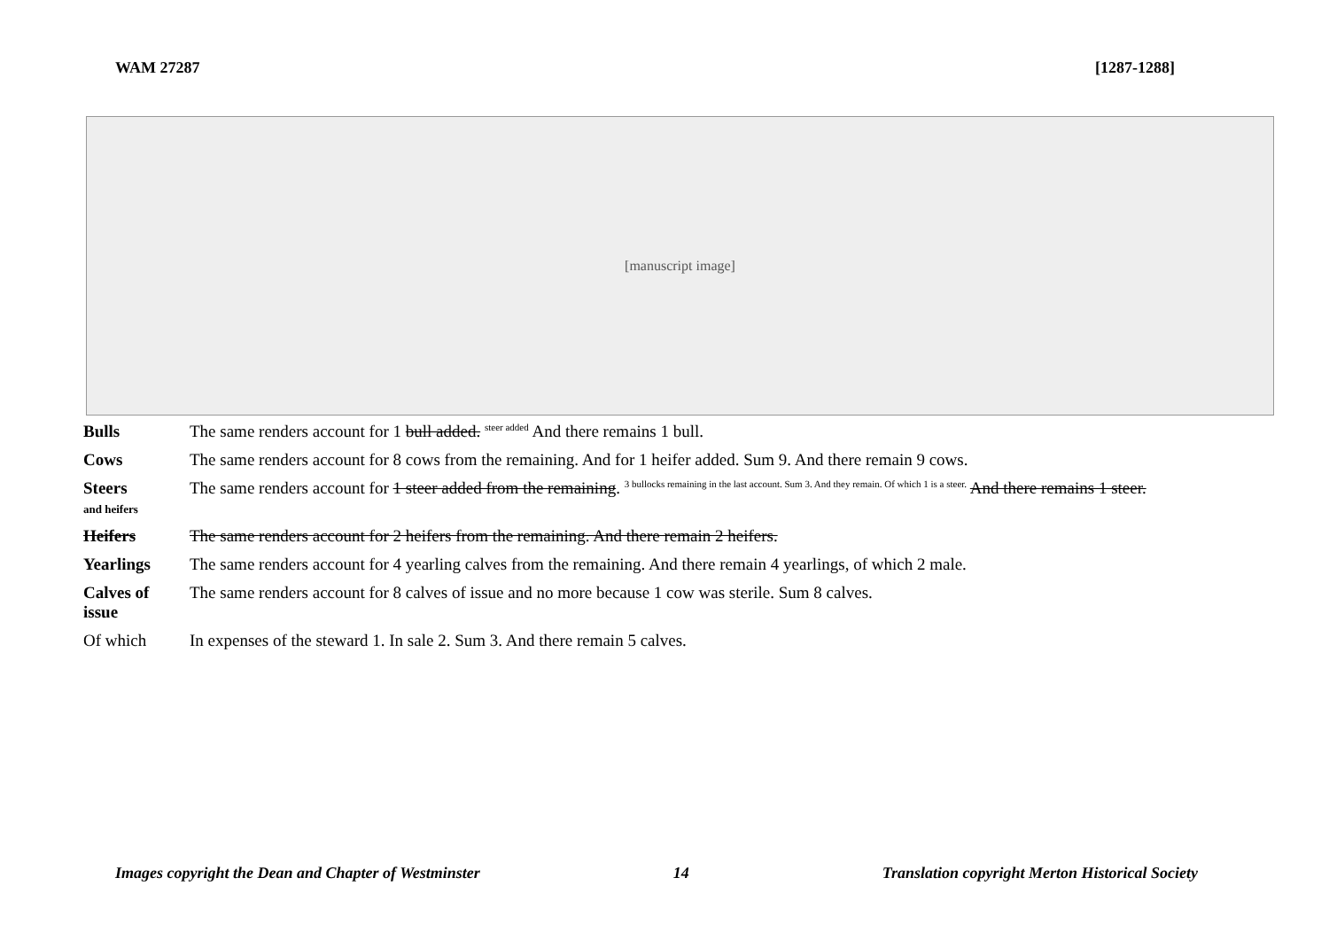WAM 27287 [1287-1288]
[manuscript image]
| Bulls | The same renders account for 1 bull added. steer added And there remains 1 bull. |
| Cows | The same renders account for 8 cows from the remaining. And for 1 heifer added. Sum 9. And there remain 9 cows. |
| Steers and heifers | The same renders account for 1 steer added from the remaining . 3 bullocks remaining in the last account. Sum 3. And they remain. Of which 1 is a steer. And there remains 1 steer. |
| Heifers | The same renders account for 2 heifers from the remaining. And there remain 2 heifers. |
| Yearlings | The same renders account for 4 yearling calves from the remaining. And there remain 4 yearlings, of which 2 male. |
| Calves of issue | The same renders account for 8 calves of issue and no more because 1 cow was sterile. Sum 8 calves. |
| Of which | In expenses of the steward 1. In sale 2. Sum 3. And there remain 5 calves. |
Images copyright the Dean and Chapter of Westminster 14 Translation copyright Merton Historical Society